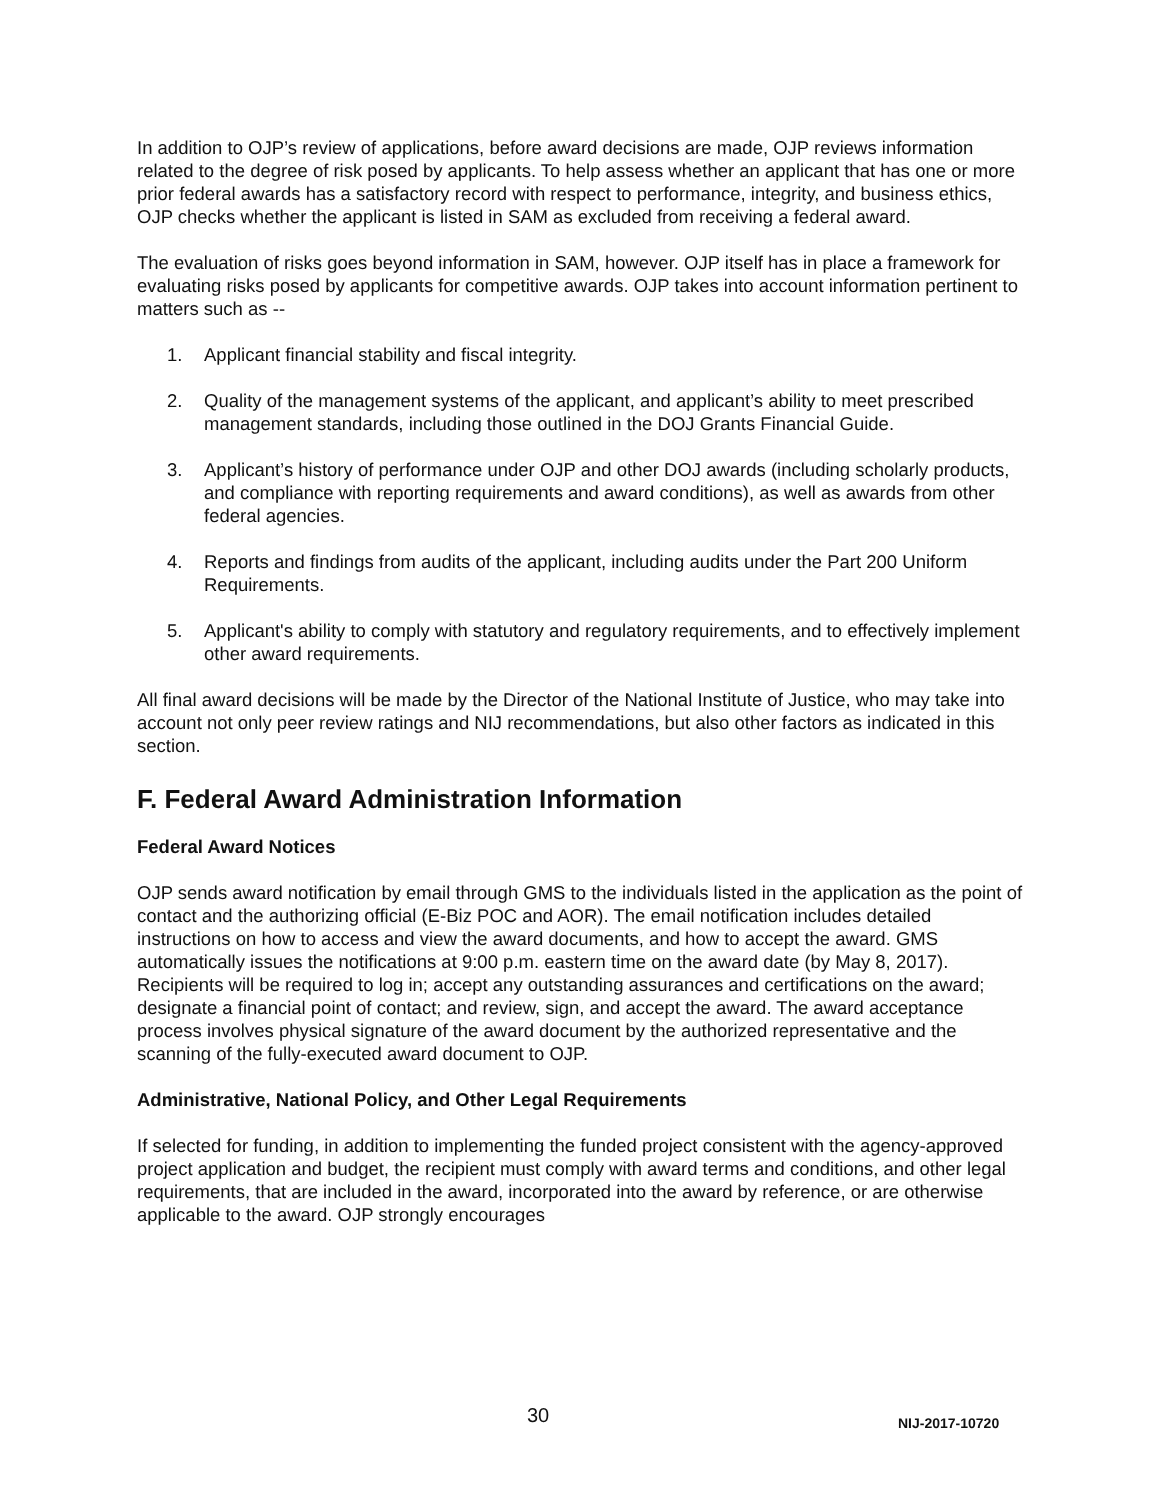In addition to OJP’s review of applications, before award decisions are made, OJP reviews information related to the degree of risk posed by applicants. To help assess whether an applicant that has one or more prior federal awards has a satisfactory record with respect to performance, integrity, and business ethics, OJP checks whether the applicant is listed in SAM as excluded from receiving a federal award.
The evaluation of risks goes beyond information in SAM, however. OJP itself has in place a framework for evaluating risks posed by applicants for competitive awards. OJP takes into account information pertinent to matters such as --
1. Applicant financial stability and fiscal integrity.
2. Quality of the management systems of the applicant, and applicant’s ability to meet prescribed management standards, including those outlined in the DOJ Grants Financial Guide.
3. Applicant’s history of performance under OJP and other DOJ awards (including scholarly products, and compliance with reporting requirements and award conditions), as well as awards from other federal agencies.
4. Reports and findings from audits of the applicant, including audits under the Part 200 Uniform Requirements.
5. Applicant's ability to comply with statutory and regulatory requirements, and to effectively implement other award requirements.
All final award decisions will be made by the Director of the National Institute of Justice, who may take into account not only peer review ratings and NIJ recommendations, but also other factors as indicated in this section.
F. Federal Award Administration Information
Federal Award Notices
OJP sends award notification by email through GMS to the individuals listed in the application as the point of contact and the authorizing official (E-Biz POC and AOR). The email notification includes detailed instructions on how to access and view the award documents, and how to accept the award. GMS automatically issues the notifications at 9:00 p.m. eastern time on the award date (by May 8, 2017). Recipients will be required to log in; accept any outstanding assurances and certifications on the award; designate a financial point of contact; and review, sign, and accept the award. The award acceptance process involves physical signature of the award document by the authorized representative and the scanning of the fully-executed award document to OJP.
Administrative, National Policy, and Other Legal Requirements
If selected for funding, in addition to implementing the funded project consistent with the agency-approved project application and budget, the recipient must comply with award terms and conditions, and other legal requirements, that are included in the award, incorporated into the award by reference, or are otherwise applicable to the award. OJP strongly encourages
30 NIJ-2017-10720